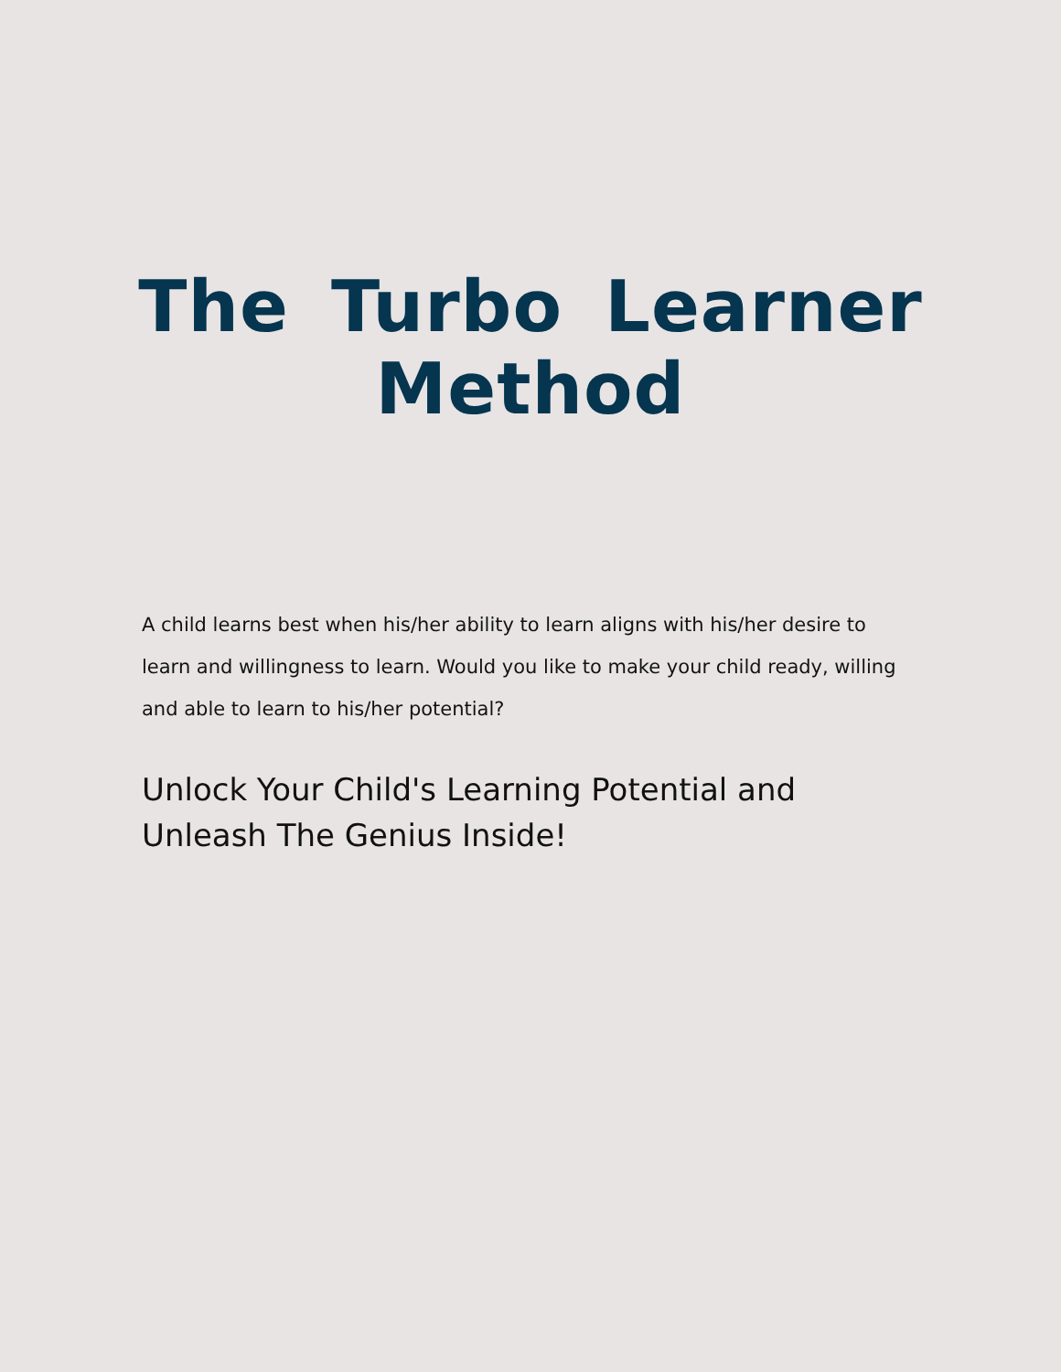The Turbo Learner Method
A child learns best when his/her ability to learn aligns with his/her desire to learn and willingness to learn. Would you like to make your child ready, willing and able to learn to his/her potential?
Unlock Your Child's Learning Potential and Unleash The Genius Inside!